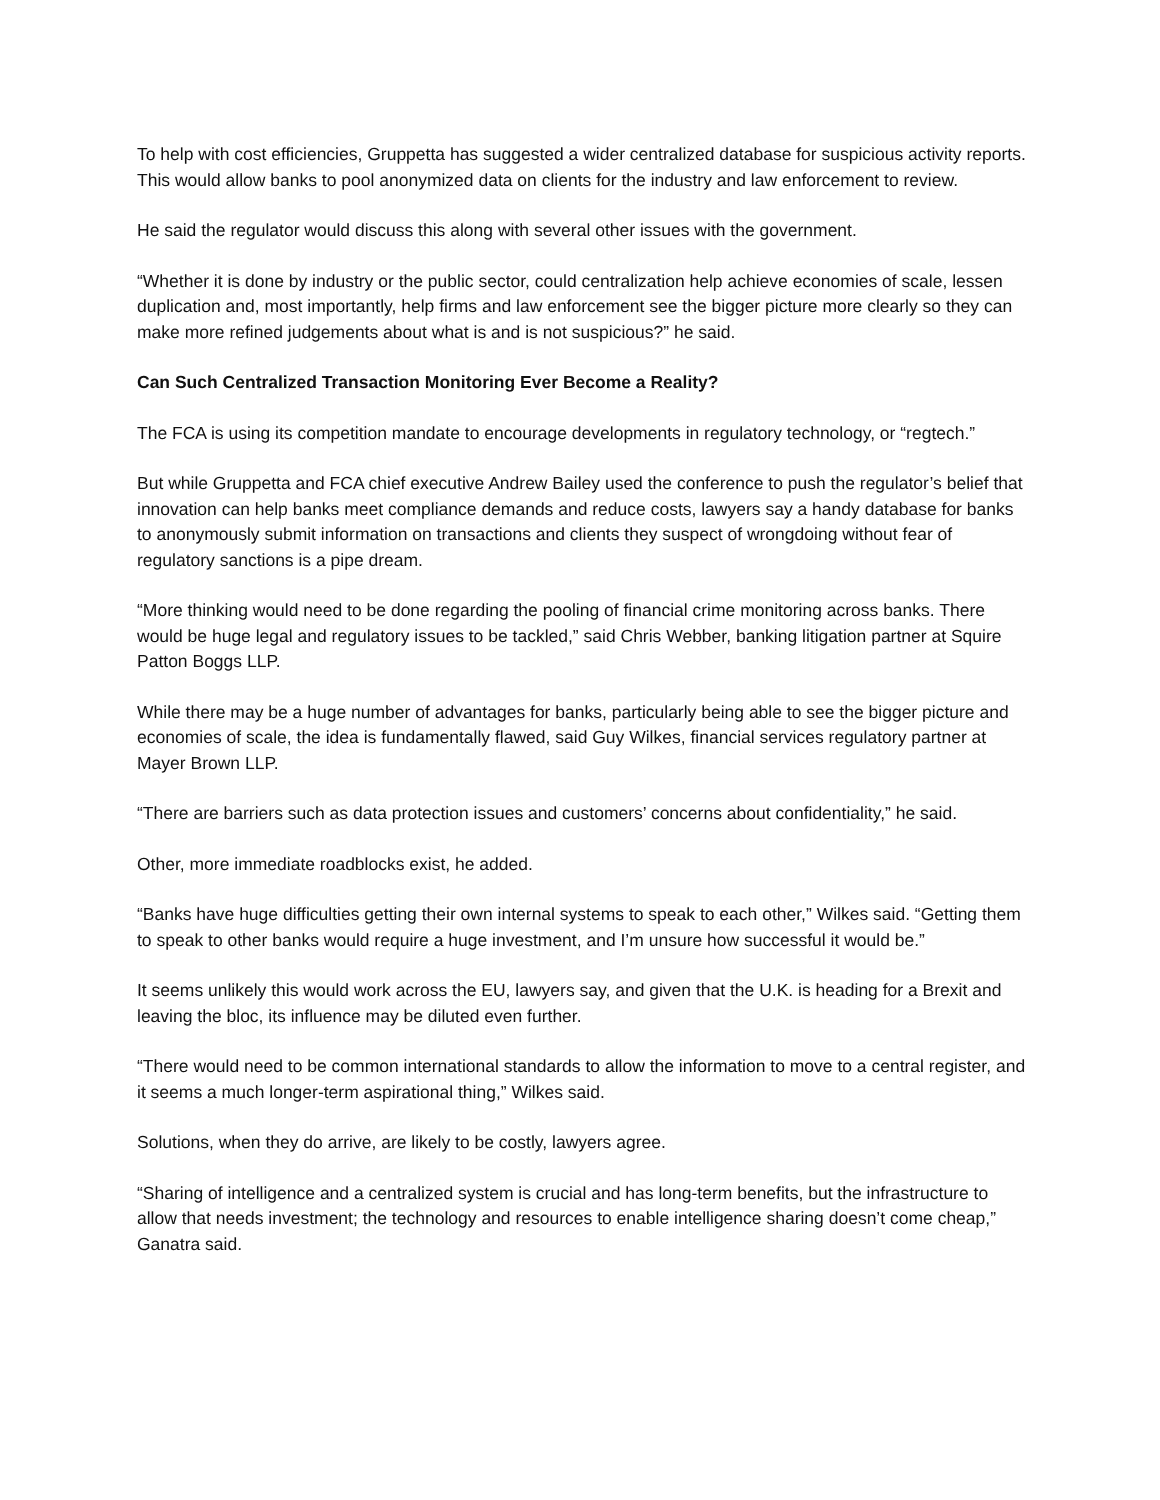To help with cost efficiencies, Gruppetta has suggested a wider centralized database for suspicious activity reports. This would allow banks to pool anonymized data on clients for the industry and law enforcement to review.
He said the regulator would discuss this along with several other issues with the government.
“Whether it is done by industry or the public sector, could centralization help achieve economies of scale, lessen duplication and, most importantly, help firms and law enforcement see the bigger picture more clearly so they can make more refined judgements about what is and is not suspicious?” he said.
Can Such Centralized Transaction Monitoring Ever Become a Reality?
The FCA is using its competition mandate to encourage developments in regulatory technology, or “regtech.”
But while Gruppetta and FCA chief executive Andrew Bailey used the conference to push the regulator’s belief that innovation can help banks meet compliance demands and reduce costs, lawyers say a handy database for banks to anonymously submit information on transactions and clients they suspect of wrongdoing without fear of regulatory sanctions is a pipe dream.
“More thinking would need to be done regarding the pooling of financial crime monitoring across banks. There would be huge legal and regulatory issues to be tackled,” said Chris Webber, banking litigation partner at Squire Patton Boggs LLP.
While there may be a huge number of advantages for banks, particularly being able to see the bigger picture and economies of scale, the idea is fundamentally flawed, said Guy Wilkes, financial services regulatory partner at Mayer Brown LLP.
“There are barriers such as data protection issues and customers’ concerns about confidentiality,” he said.
Other, more immediate roadblocks exist, he added.
“Banks have huge difficulties getting their own internal systems to speak to each other,” Wilkes said. “Getting them to speak to other banks would require a huge investment, and I’m unsure how successful it would be.”
It seems unlikely this would work across the EU, lawyers say, and given that the U.K. is heading for a Brexit and leaving the bloc, its influence may be diluted even further.
“There would need to be common international standards to allow the information to move to a central register, and it seems a much longer-term aspirational thing,” Wilkes said.
Solutions, when they do arrive, are likely to be costly, lawyers agree.
“Sharing of intelligence and a centralized system is crucial and has long-term benefits, but the infrastructure to allow that needs investment; the technology and resources to enable intelligence sharing doesn’t come cheap,” Ganatra said.